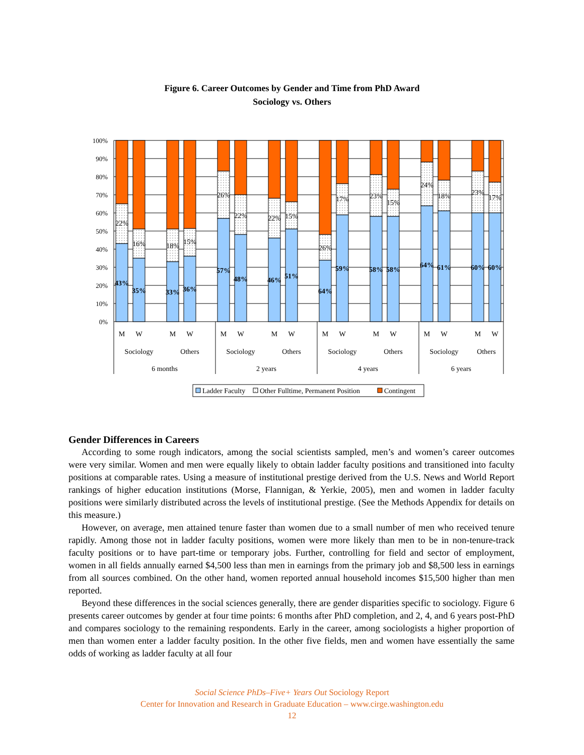Figure 6. Career Outcomes by Gender and Time from PhD Award
Sociology vs. Others
100%
90%
80%
70%
60%
50%
40%
30%
20%
10%
0%
22%
43%
16%
35%
18%
33%
15%
36%
26%
57%
22%
48%
22%
46%
15%
51%
26%
64%
17%
59%
23%
58%
15%
58%
24%
64%
18%
61%
23%
60%
17%
60%
M
W
M
W
M
W
M
W
M
W
M
W
M
W
M
W
Sociology
Others
Sociology
Others
Sociology
Others
Sociology
Others
6 months
2 years
4 years
6 years
Ladder Faculty
Other Fulltime, Permanent Position
Contingent
Gender Differences in Careers
According to some rough indicators, among the social scientists sampled, men’s and women’s career outcomes were very similar. Women and men were equally likely to obtain ladder faculty positions and transitioned into faculty positions at comparable rates. Using a measure of institutional prestige derived from the U.S. News and World Report rankings of higher education institutions (Morse, Flannigan, & Yerkie, 2005), men and women in ladder faculty positions were similarly distributed across the levels of institutional prestige. (See the Methods Appendix for details on this measure.)
However, on average, men attained tenure faster than women due to a small number of men who received tenure rapidly. Among those not in ladder faculty positions, women were more likely than men to be in non-tenure-track faculty positions or to have part-time or temporary jobs. Further, controlling for field and sector of employment, women in all fields annually earned $4,500 less than men in earnings from the primary job and $8,500 less in earnings from all sources combined. On the other hand, women reported annual household incomes $15,500 higher than men reported.
Beyond these differences in the social sciences generally, there are gender disparities specific to sociology. Figure 6 presents career outcomes by gender at four time points: 6 months after PhD completion, and 2, 4, and 6 years post-PhD and compares sociology to the remaining respondents. Early in the career, among sociologists a higher proportion of men than women enter a ladder faculty position. In the other five fields, men and women have essentially the same odds of working as ladder faculty at all four
Social Science PhDs–Five+ Years Out Sociology Report
Center for Innovation and Research in Graduate Education – www.cirge.washington.edu
12